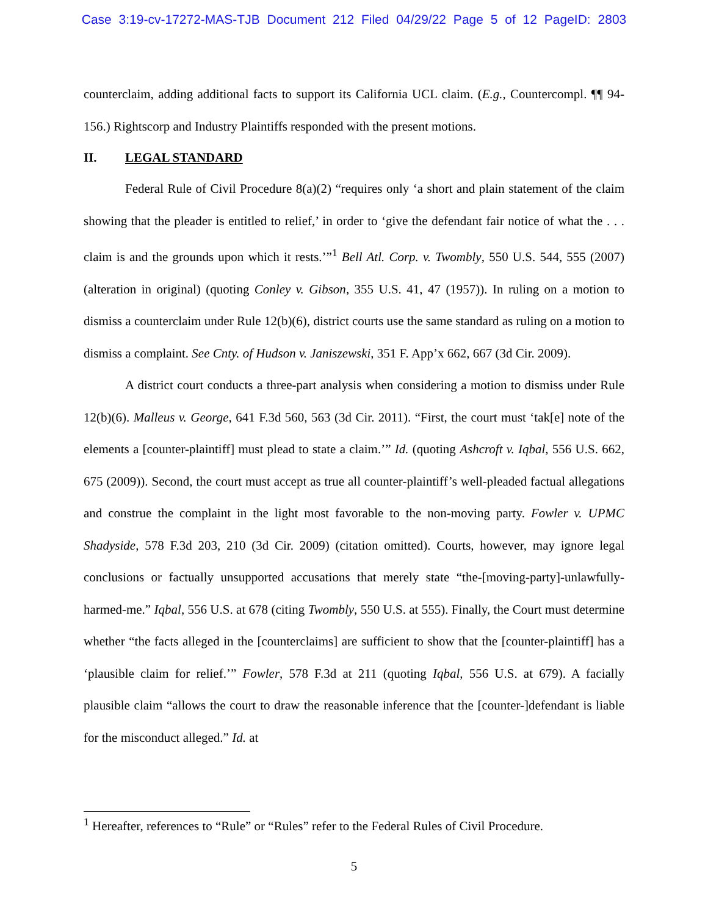Case 3:19-cv-17272-MAS-TJB Document 212 Filed 04/29/22 Page 5 of 12 PageID: 2803
counterclaim, adding additional facts to support its California UCL claim. (E.g., Countercompl. ¶¶ 94-156.) Rightscorp and Industry Plaintiffs responded with the present motions.
II. LEGAL STANDARD
Federal Rule of Civil Procedure 8(a)(2) “requires only ‘a short and plain statement of the claim showing that the pleader is entitled to relief,’ in order to ‘give the defendant fair notice of what the . . . claim is and the grounds upon which it rests.’”<sup>1</sup> Bell Atl. Corp. v. Twombly, 550 U.S. 544, 555 (2007) (alteration in original) (quoting Conley v. Gibson, 355 U.S. 41, 47 (1957)). In ruling on a motion to dismiss a counterclaim under Rule 12(b)(6), district courts use the same standard as ruling on a motion to dismiss a complaint. See Cnty. of Hudson v. Janiszewski, 351 F. App’x 662, 667 (3d Cir. 2009).
A district court conducts a three-part analysis when considering a motion to dismiss under Rule 12(b)(6). Malleus v. George, 641 F.3d 560, 563 (3d Cir. 2011). “First, the court must ‘tak[e] note of the elements a [counter-plaintiff] must plead to state a claim.’” Id. (quoting Ashcroft v. Iqbal, 556 U.S. 662, 675 (2009)). Second, the court must accept as true all counter-plaintiff’s well-pleaded factual allegations and construe the complaint in the light most favorable to the non-moving party. Fowler v. UPMC Shadyside, 578 F.3d 203, 210 (3d Cir. 2009) (citation omitted). Courts, however, may ignore legal conclusions or factually unsupported accusations that merely state “the-[moving-party]-unlawfully-harmed-me.” Iqbal, 556 U.S. at 678 (citing Twombly, 550 U.S. at 555). Finally, the Court must determine whether “the facts alleged in the [counterclaims] are sufficient to show that the [counter-plaintiff] has a ‘plausible claim for relief.’” Fowler, 578 F.3d at 211 (quoting Iqbal, 556 U.S. at 679). A facially plausible claim “allows the court to draw the reasonable inference that the [counter-]defendant is liable for the misconduct alleged.” Id. at
<sup>1</sup> Hereafter, references to “Rule” or “Rules” refer to the Federal Rules of Civil Procedure.
5